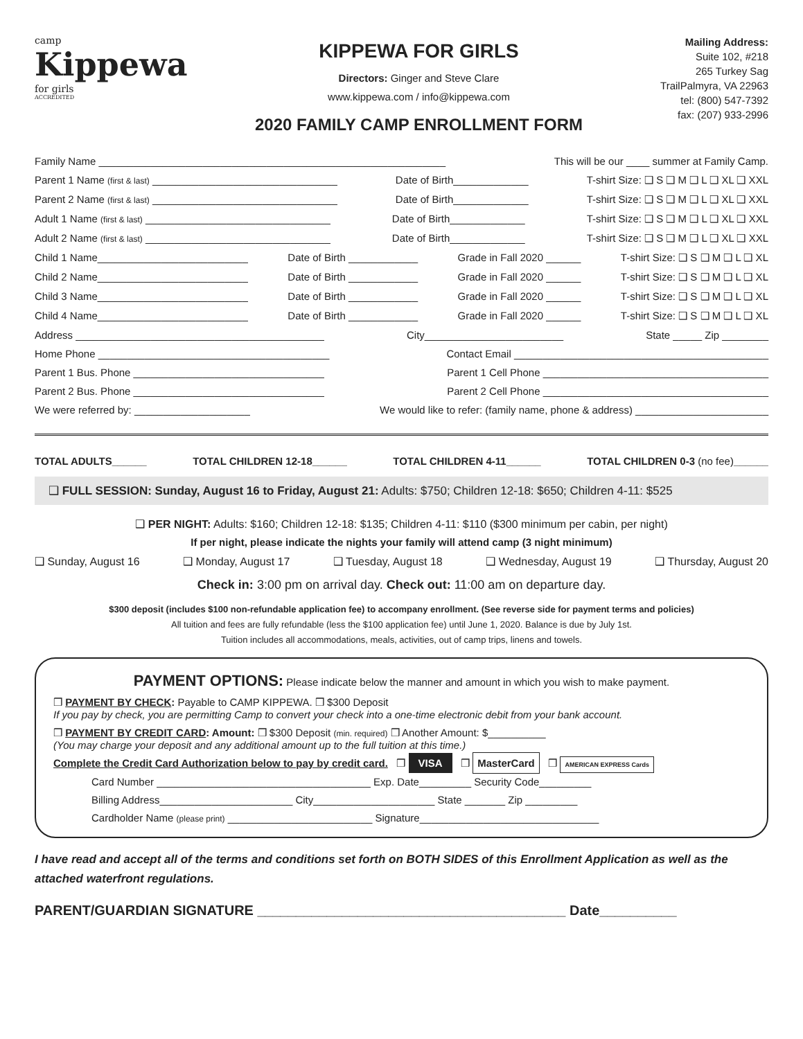camp
Kippewa
for girls
ACCREDITED
KIPPEWA FOR GIRLS
Directors: Ginger and Steve Clare
www.kippewa.com / info@kippewa.com
2020 FAMILY CAMP ENROLLMENT FORM
Mailing Address:
Suite 102, #218
265 Turkey Sag
TrailPalmyra, VA 22963
tel: (800) 547-7392
fax: (207) 933-2996
Family Name ____________________________________________________________ This will be our ____ summer at Family Camp.
Parent 1 Name (first & last) ________________________________ Date of Birth_____________ T-shirt Size: ❑ S ❑ M ❑ L ❑ XL ❑ XXL
Parent 2 Name (first & last) ________________________________ Date of Birth_____________ T-shirt Size: ❑ S ❑ M ❑ L ❑ XL ❑ XXL
Adult 1 Name (first & last) ________________________________ Date of Birth_____________ T-shirt Size: ❑ S ❑ M ❑ L ❑ XL ❑ XXL
Adult 2 Name (first & last) ________________________________ Date of Birth_____________ T-shirt Size: ❑ S ❑ M ❑ L ❑ XL ❑ XXL
Child 1 Name__________________________ Date of Birth ____________ Grade in Fall 2020 ______ T-shirt Size: ❑ S ❑ M ❑ L ❑ XL
Child 2 Name__________________________ Date of Birth ____________ Grade in Fall 2020 ______ T-shirt Size: ❑ S ❑ M ❑ L ❑ XL
Child 3 Name__________________________ Date of Birth ____________ Grade in Fall 2020 ______ T-shirt Size: ❑ S ❑ M ❑ L ❑ XL
Child 4 Name__________________________ Date of Birth ____________ Grade in Fall 2020 ______ T-shirt Size: ❑ S ❑ M ❑ L ❑ XL
Address ___________________________________________ City________________________ State _____ Zip ________
Home Phone ________________________________________ Contact Email ____________________________________________
Parent 1 Bus. Phone _________________________________ Parent 1 Cell Phone _______________________________________
Parent 2 Bus. Phone _________________________________ Parent 2 Cell Phone _______________________________________
We were referred by: ____________________ We would like to refer: (family name, phone & address) _______________________
TOTAL ADULTS______ TOTAL CHILDREN 12-18______ TOTAL CHILDREN 4-11______ TOTAL CHILDREN 0-3 (no fee)______
❑ FULL SESSION: Sunday, August 16 to Friday, August 21: Adults: $750; Children 12-18: $650; Children 4-11: $525
❑ PER NIGHT: Adults: $160; Children 12-18: $135; Children 4-11: $110 ($300 minimum per cabin, per night)
If per night, please indicate the nights your family will attend camp (3 night minimum)
❑ Sunday, August 16 ❑ Monday, August 17 ❑ Tuesday, August 18 ❑ Wednesday, August 19 ❑ Thursday, August 20
Check in: 3:00 pm on arrival day. Check out: 11:00 am on departure day.
$300 deposit (includes $100 non-refundable application fee) to accompany enrollment. (See reverse side for payment terms and policies)
All tuition and fees are fully refundable (less the $100 application fee) until June 1, 2020. Balance is due by July 1st.
Tuition includes all accommodations, meals, activities, out of camp trips, linens and towels.
PAYMENT OPTIONS: Please indicate below the manner and amount in which you wish to make payment.
❒ PAYMENT BY CHECK: Payable to CAMP KIPPEWA. ❒ $300 Deposit
If you pay by check, you are permitting Camp to convert your check into a one-time electronic debit from your bank account.
❒ PAYMENT BY CREDIT CARD: Amount: ❒ $300 Deposit (min. required) ❒ Another Amount: $__________
(You may charge your deposit and any additional amount up to the full tuition at this time.)
Complete the Credit Card Authorization below to pay by credit card. ❒ VISA ❒ MasterCard ❒ AMERICAN EXPRESS Cards
Card Number _____________________________________ Exp. Date_________ Security Code_________
Billing Address_______________________ City_____________________ State _______ Zip _________
Cardholder Name (please print) _________________________ Signature_______________________________
I have read and accept all of the terms and conditions set forth on BOTH SIDES of this Enrollment Application as well as the attached waterfront regulations.
PARENT/GUARDIAN SIGNATURE ________________________________________ Date__________